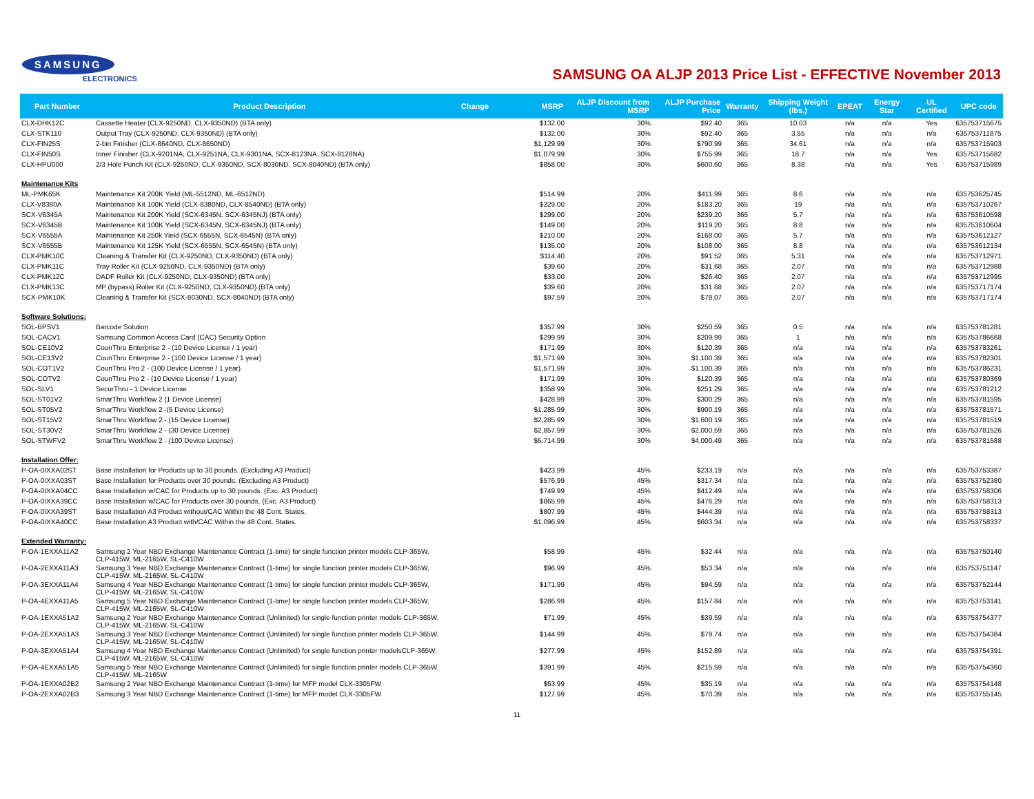SAMSUNG
ELECTRONICS
SAMSUNG OA ALJP 2013 Price List - EFFECTIVE November 2013
| Part Number | Product Description | Change | MSRP | ALJP Discount from MSRP | ALJP Purchase Price | Warranty | Shipping Weight (lbs.) | EPEAT | Energy Star | UL Certified | UPC code |
| --- | --- | --- | --- | --- | --- | --- | --- | --- | --- | --- | --- |
| CLX-DHK12C | Cassette Heater (CLX-9250ND, CLX-9350ND) (BTA only) | | $132.00 | 30% | $92.40 | 365 | 10.03 | n/a | n/a | Yes | 635753715675 |
| CLX-STK110 | Output Tray (CLX-9250ND, CLX-9350ND) (BTA only) | | $132.00 | 30% | $92.40 | 365 | 3.55 | n/a | n/a | n/a | 635753711875 |
| CLX-FIN25S | 2-bin Finisher (CLX-8640ND, CLX-8650ND) | | $1,129.99 | 30% | $790.99 | 365 | 34.61 | n/a | n/a | n/a | 635753715903 |
| CLX-FIN50S | Inner Finisher (CLX-9201NA, CLX-9251NA, CLX-9301NA, SCX-8123NA, SCX-8128NA) | | $1,079.99 | 30% | $755.99 | 365 | 18.7 | n/a | n/a | Yes | 635753715682 |
| CLX-HPU000 | 2/3 Hole Punch Kit (CLX-9250ND, CLX-9350ND, SCX-8030ND, SCX-8040ND) (BTA only) | | $858.00 | 30% | $600.60 | 365 | 8.38 | n/a | n/a | Yes | 635753715989 |
| Maintenance Kits | | | | | | | | | | | |
| ML-PMK65K | Maintenance Kit 200K Yield (ML-5512ND, ML-6512ND) | | $514.99 | 20% | $411.99 | 365 | 8.6 | n/a | n/a | n/a | 635753625745 |
| CLX-V8380A | Maintenance Kit 100K Yield (CLX-8380ND, CLX-8540ND) (BTA only) | | $229.00 | 20% | $183.20 | 365 | 19 | n/a | n/a | n/a | 635753710267 |
| SCX-V6345A | Maintenance Kit 200K Yield (SCX-6345N, SCX-6345NJ) (BTA only) | | $299.00 | 20% | $239.20 | 365 | 5.7 | n/a | n/a | n/a | 635753610598 |
| SCX-V6345B | Maintenance Kit 100K Yield (SCX-6345N, SCX-6345NJ) (BTA only) | | $149.00 | 20% | $119.20 | 365 | 8.8 | n/a | n/a | n/a | 635753610604 |
| SCX-V6555A | Maintenance Kit 250k Yield (SCX-6555N, SCX-6545N) (BTA only) | | $210.00 | 20% | $168.00 | 365 | 5.7 | n/a | n/a | n/a | 635753612127 |
| SCX-V6555B | Maintenance Kit 125K Yield (SCX-6555N, SCX-6545N) (BTA only) | | $135.00 | 20% | $108.00 | 365 | 8.8 | n/a | n/a | n/a | 635753612134 |
| CLX-PMK10C | Cleaning & Transfer Kit (CLX-9250ND, CLX-9350ND) (BTA only) | | $114.40 | 20% | $91.52 | 365 | 5.31 | n/a | n/a | n/a | 635753712971 |
| CLX-PMK11C | Tray Roller Kit (CLX-9250ND, CLX-9350ND) (BTA only) | | $39.60 | 20% | $31.68 | 365 | 2.07 | n/a | n/a | n/a | 635753712988 |
| CLX-PMK12C | DADF Roller Kit (CLX-9250ND, CLX-9350ND) (BTA only) | | $33.00 | 20% | $26.40 | 365 | 2.07 | n/a | n/a | n/a | 635753712995 |
| CLX-PMK13C | MP (bypass) Roller Kit (CLX-9250ND, CLX-9350ND) (BTA only) | | $39.60 | 20% | $31.68 | 365 | 2.07 | n/a | n/a | n/a | 635753717174 |
| SCX-PMK10K | Cleaning & Transfer Kit (SCX-8030ND, SCX-8040ND) (BTA only) | | $97.59 | 20% | $78.07 | 365 | 2.07 | n/a | n/a | n/a | 635753717174 |
| Software Solutions: | | | | | | | | | | | |
| SOL-BPSV1 | Barcode Solution | | $357.99 | 30% | $250.59 | 365 | 0.5 | n/a | n/a | n/a | 635753781281 |
| SOL-CACV1 | Samsung Common Access Card (CAC) Security Option | | $299.99 | 30% | $209.99 | 365 | 1 | n/a | n/a | n/a | 635753786668 |
| SOL-CE10V2 | CounThru Enterprise 2 - (10 Device License / 1 year) | | $171.99 | 30% | $120.39 | 365 | n/a | n/a | n/a | n/a | 635753783261 |
| SOL-CE13V2 | CounThru Enterprise 2 - (100 Device License / 1 year) | | $1,571.99 | 30% | $1,100.39 | 365 | n/a | n/a | n/a | n/a | 635753782301 |
| SOL-COT1V2 | CounThru Pro 2 - (100 Device License / 1 year) | | $1,571.99 | 30% | $1,100.39 | 365 | n/a | n/a | n/a | n/a | 635753786231 |
| SOL-COTV2 | CounThru Pro 2 - (10 Device License / 1 year) | | $171.99 | 30% | $120.39 | 365 | n/a | n/a | n/a | n/a | 635753780369 |
| SOL-SLV1 | SecurThru - 1 Device License | | $358.99 | 30% | $251.29 | 365 | n/a | n/a | n/a | n/a | 635753781212 |
| SOL-ST01V2 | SmarThru Workflow 2 (1 Device License) | | $428.99 | 30% | $300.29 | 365 | n/a | n/a | n/a | n/a | 635753781595 |
| SOL-ST05V2 | SmarThru Workflow 2 -(5 Device License) | | $1,285.99 | 30% | $900.19 | 365 | n/a | n/a | n/a | n/a | 635753781571 |
| SOL-ST15V2 | SmarThru Workflow 2 - (15 Device License) | | $2,285.99 | 30% | $1,600.19 | 365 | n/a | n/a | n/a | n/a | 635753781519 |
| SOL-ST30V2 | SmarThru Workflow 2 - (30 Device License) | | $2,857.99 | 30% | $2,000.59 | 365 | n/a | n/a | n/a | n/a | 635753781526 |
| SOL-STWFV2 | SmarThru Workflow 2 - (100 Device License) | | $5,714.99 | 30% | $4,000.49 | 365 | n/a | n/a | n/a | n/a | 635753781588 |
| Installation Offer: | | | | | | | | | | | |
| P-OA-0IXXA02ST | Base Installation for Products up to 30 pounds. (Excluding A3 Product) | | $423.99 | 45% | $233.19 | n/a | n/a | n/a | n/a | n/a | 635753753387 |
| P-OA-0IXXA03ST | Base Installation for Products over 30 pounds. (Excluding A3 Product) | | $576.99 | 45% | $317.34 | n/a | n/a | n/a | n/a | n/a | 635753752380 |
| P-OA-0IXXA04CC | Base Installation w/CAC for Products up to 30 pounds. (Exc. A3 Product) | | $749.99 | 45% | $412.49 | n/a | n/a | n/a | n/a | n/a | 635753758306 |
| P-OA-0IXXA39CC | Base Installation w/CAC for Products over 30 pounds. (Exc. A3 Product) | | $865.99 | 45% | $476.29 | n/a | n/a | n/a | n/a | n/a | 635753758313 |
| P-OA-0IXXA39ST | Base Installation A3 Product without/CAC Within the 48 Cont. States. | | $807.99 | 45% | $444.39 | n/a | n/a | n/a | n/a | n/a | 635753758313 |
| P-OA-0IXXA40CC | Base Installation A3 Product with/CAC Within the 48 Cont. States. | | $1,096.99 | 45% | $603.34 | n/a | n/a | n/a | n/a | n/a | 635753758337 |
| Extended Warranty: | | | | | | | | | | | |
| P-OA-1EXXA11A2 | Samsung 2 Year NBD Exchange Maintenance Contract (1-time) for single function printer models CLP-365W, CLP-415W, ML-2165W, SL-C410W | | $58.99 | 45% | $32.44 | n/a | n/a | n/a | n/a | n/a | 635753750140 |
| P-OA-2EXXA11A3 | Samsung 3 Year NBD Exchange Maintenance Contract (1-time) for single function printer models CLP-365W, CLP-415W, ML-2165W, SL-C410W | | $96.99 | 45% | $53.34 | n/a | n/a | n/a | n/a | n/a | 635753751147 |
| P-OA-3EXXA11A4 | Samsung 4 Year NBD Exchange Maintenance Contract (1-time) for single function printer models CLP-365W, CLP-415W, ML-2165W, SL-C410W | | $171.99 | 45% | $94.59 | n/a | n/a | n/a | n/a | n/a | 635753752144 |
| P-OA-4EXXA11A5 | Samsung 5 Year NBD Exchange Maintenance Contract (1-time) for single function printer models CLP-365W, CLP-415W, ML-2165W, SL-C410W | | $286.99 | 45% | $157.84 | n/a | n/a | n/a | n/a | n/a | 635753753141 |
| P-OA-1EXXA51A2 | Samsung 2 Year NBD Exchange Maintenance Contract (Unlimited) for single function printer models CLP-365W, CLP-415W, ML-2165W, SL-C410W | | $71.99 | 45% | $39.59 | n/a | n/a | n/a | n/a | n/a | 635753754377 |
| P-OA-2EXXA51A3 | Samsung 3 Year NBD Exchange Maintenance Contract (Unlimited) for single function printer models CLP-365W, CLP-415W, ML-2165W, SL-C410W | | $144.99 | 45% | $79.74 | n/a | n/a | n/a | n/a | n/a | 635753754384 |
| P-OA-3EXXA51A4 | Samsung 4 Year NBD Exchange Maintenance Contract (Unlimited) for single function printer modelsCLP-365W, CLP-415W, ML-2165W, SL-C410W | | $277.99 | 45% | $152.89 | n/a | n/a | n/a | n/a | n/a | 635753754391 |
| P-OA-4EXXA51A5 | Samsung 5 Year NBD Exchange Maintenance Contract (Unlimited) for single function printer models CLP-365W, CLP-415W, ML-2165W | | $391.99 | 45% | $215.59 | n/a | n/a | n/a | n/a | n/a | 635753754360 |
| P-OA-1EXXA02B2 | Samsung 2 Year NBD Exchange Maintenance Contract (1-time) for MFP model CLX-3305FW | | $63.99 | 45% | $35.19 | n/a | n/a | n/a | n/a | n/a | 635753754148 |
| P-OA-2EXXA02B3 | Samsung 3 Year NBD Exchange Maintenance Contract (1-time) for MFP model CLX-3305FW | | $127.99 | 45% | $70.39 | n/a | n/a | n/a | n/a | n/a | 635753755145 |
11